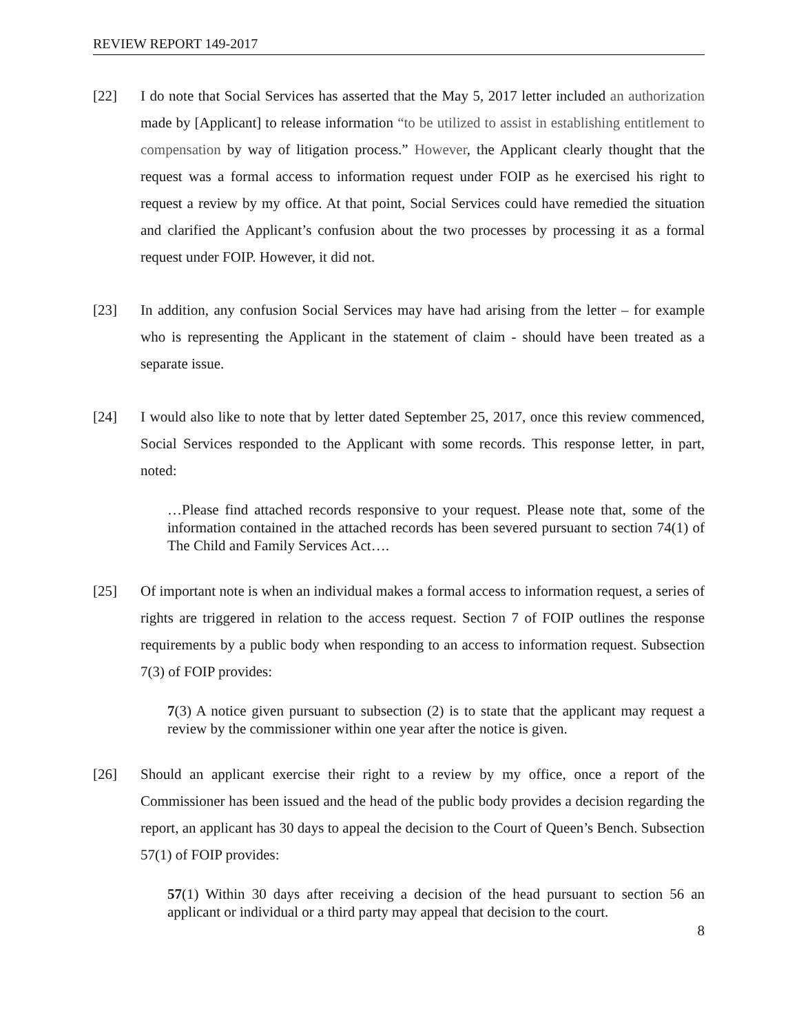REVIEW REPORT 149-2017
[22] I do note that Social Services has asserted that the May 5, 2017 letter included an authorization made by [Applicant] to release information “to be utilized to assist in establishing entitlement to compensation by way of litigation process.” However, the Applicant clearly thought that the request was a formal access to information request under FOIP as he exercised his right to request a review by my office. At that point, Social Services could have remedied the situation and clarified the Applicant’s confusion about the two processes by processing it as a formal request under FOIP. However, it did not.
[23] In addition, any confusion Social Services may have had arising from the letter – for example who is representing the Applicant in the statement of claim - should have been treated as a separate issue.
[24] I would also like to note that by letter dated September 25, 2017, once this review commenced, Social Services responded to the Applicant with some records. This response letter, in part, noted:
…Please find attached records responsive to your request. Please note that, some of the information contained in the attached records has been severed pursuant to section 74(1) of The Child and Family Services Act….
[25] Of important note is when an individual makes a formal access to information request, a series of rights are triggered in relation to the access request. Section 7 of FOIP outlines the response requirements by a public body when responding to an access to information request. Subsection 7(3) of FOIP provides:
7(3) A notice given pursuant to subsection (2) is to state that the applicant may request a review by the commissioner within one year after the notice is given.
[26] Should an applicant exercise their right to a review by my office, once a report of the Commissioner has been issued and the head of the public body provides a decision regarding the report, an applicant has 30 days to appeal the decision to the Court of Queen’s Bench. Subsection 57(1) of FOIP provides:
57(1) Within 30 days after receiving a decision of the head pursuant to section 56 an applicant or individual or a third party may appeal that decision to the court.
8